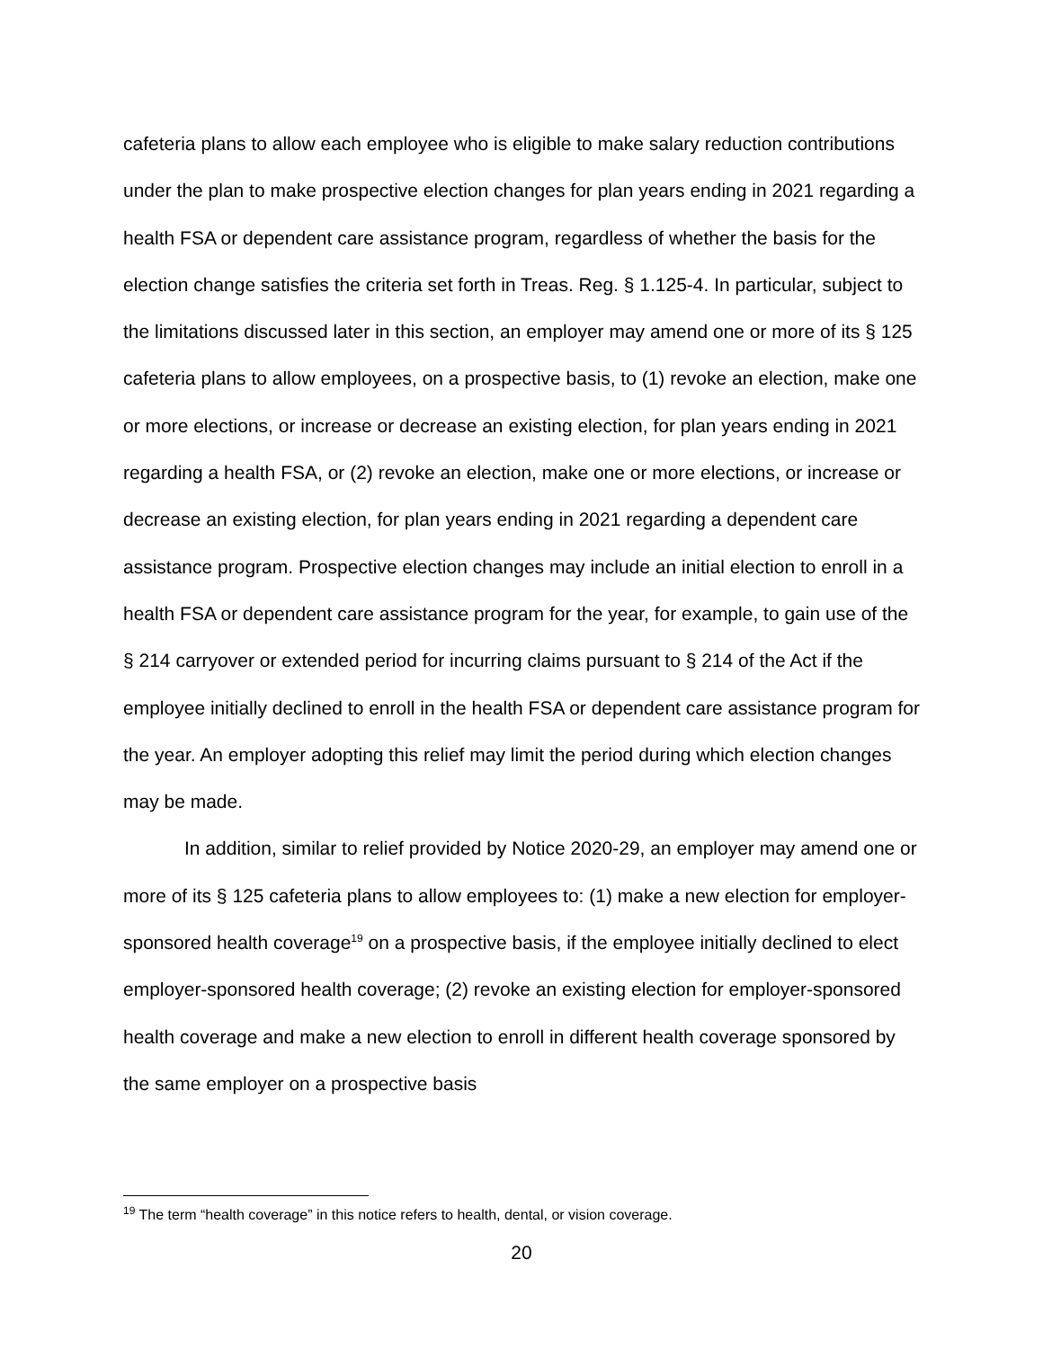cafeteria plans to allow each employee who is eligible to make salary reduction contributions under the plan to make prospective election changes for plan years ending in 2021 regarding a health FSA or dependent care assistance program, regardless of whether the basis for the election change satisfies the criteria set forth in Treas. Reg. § 1.125-4. In particular, subject to the limitations discussed later in this section, an employer may amend one or more of its § 125 cafeteria plans to allow employees, on a prospective basis, to (1) revoke an election, make one or more elections, or increase or decrease an existing election, for plan years ending in 2021 regarding a health FSA, or (2) revoke an election, make one or more elections, or increase or decrease an existing election, for plan years ending in 2021 regarding a dependent care assistance program. Prospective election changes may include an initial election to enroll in a health FSA or dependent care assistance program for the year, for example, to gain use of the § 214 carryover or extended period for incurring claims pursuant to § 214 of the Act if the employee initially declined to enroll in the health FSA or dependent care assistance program for the year. An employer adopting this relief may limit the period during which election changes may be made.
In addition, similar to relief provided by Notice 2020-29, an employer may amend one or more of its § 125 cafeteria plans to allow employees to: (1) make a new election for employer-sponsored health coverage<sup>19</sup> on a prospective basis, if the employee initially declined to elect employer-sponsored health coverage; (2) revoke an existing election for employer-sponsored health coverage and make a new election to enroll in different health coverage sponsored by the same employer on a prospective basis
<sup>19</sup> The term “health coverage” in this notice refers to health, dental, or vision coverage.
20